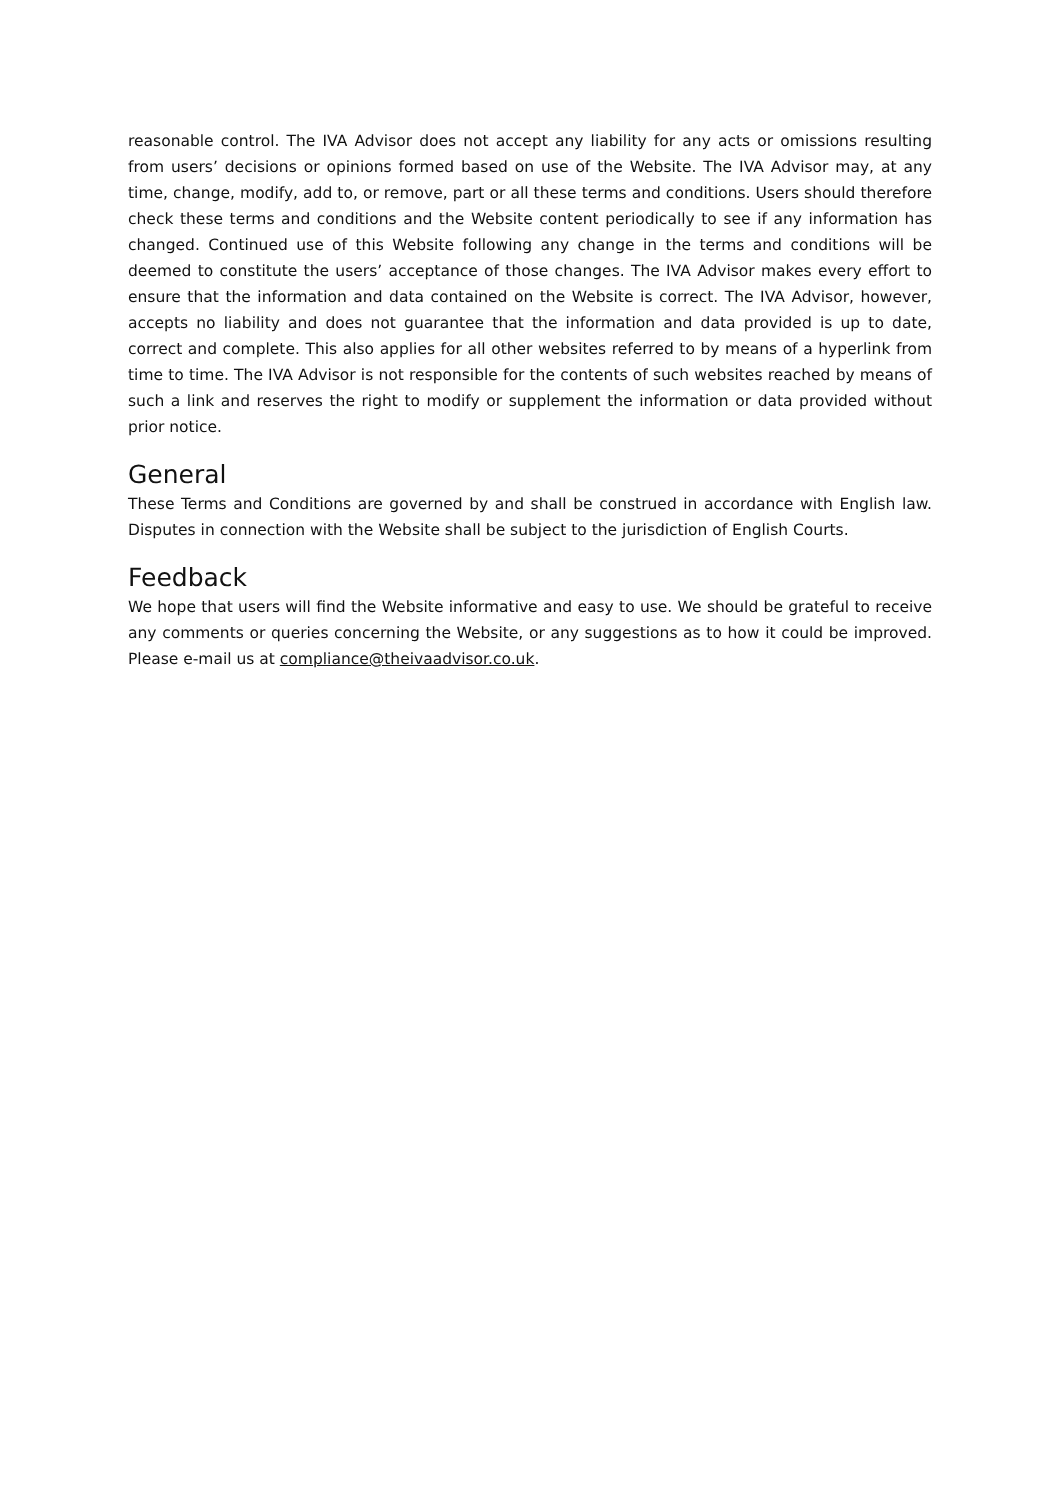reasonable control. The IVA Advisor does not accept any liability for any acts or omissions resulting from users’ decisions or opinions formed based on use of the Website. The IVA Advisor may, at any time, change, modify, add to, or remove, part or all these terms and conditions. Users should therefore check these terms and conditions and the Website content periodically to see if any information has changed. Continued use of this Website following any change in the terms and conditions will be deemed to constitute the users’ acceptance of those changes. The IVA Advisor makes every effort to ensure that the information and data contained on the Website is correct. The IVA Advisor, however, accepts no liability and does not guarantee that the information and data provided is up to date, correct and complete. This also applies for all other websites referred to by means of a hyperlink from time to time. The IVA Advisor is not responsible for the contents of such websites reached by means of such a link and reserves the right to modify or supplement the information or data provided without prior notice.
General
These Terms and Conditions are governed by and shall be construed in accordance with English law. Disputes in connection with the Website shall be subject to the jurisdiction of English Courts.
Feedback
We hope that users will find the Website informative and easy to use. We should be grateful to receive any comments or queries concerning the Website, or any suggestions as to how it could be improved. Please e-mail us at compliance@theivaadvisor.co.uk.